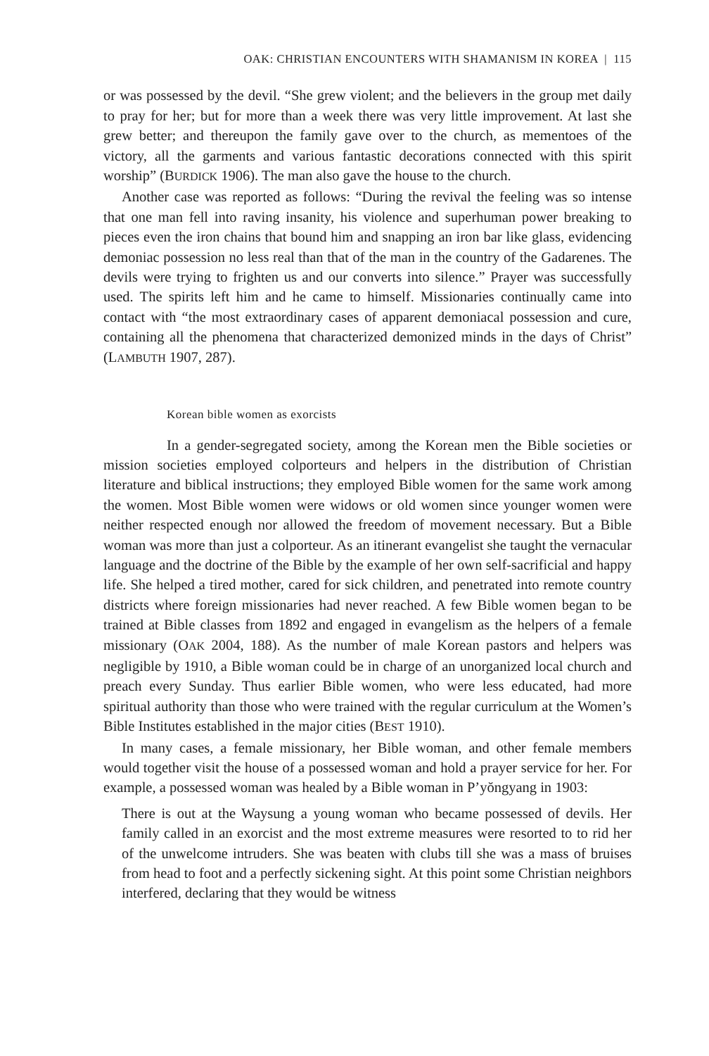OAK: CHRISTIAN ENCOUNTERS WITH SHAMANISM IN KOREA | 115
or was possessed by the devil. “She grew violent; and the believers in the group met daily to pray for her; but for more than a week there was very little improvement. At last she grew better; and thereupon the family gave over to the church, as mementoes of the victory, all the garments and various fantastic decorations connected with this spirit worship” (BURDICK 1906). The man also gave the house to the church.
Another case was reported as follows: “During the revival the feeling was so intense that one man fell into raving insanity, his violence and superhuman power breaking to pieces even the iron chains that bound him and snapping an iron bar like glass, evidencing demoniac possession no less real than that of the man in the country of the Gadarenes. The devils were trying to frighten us and our converts into silence.” Prayer was successfully used. The spirits left him and he came to himself. Missionaries continually came into contact with “the most extraordinary cases of apparent demoniacal possession and cure, containing all the phenomena that characterized demonized minds in the days of Christ” (LAMBUTH 1907, 287).
Korean bible women as exorcists
In a gender-segregated society, among the Korean men the Bible societies or mission societies employed colporteurs and helpers in the distribution of Christian literature and biblical instructions; they employed Bible women for the same work among the women. Most Bible women were widows or old women since younger women were neither respected enough nor allowed the freedom of movement necessary. But a Bible woman was more than just a colporteur. As an itinerant evangelist she taught the vernacular language and the doctrine of the Bible by the example of her own self-sacrificial and happy life. She helped a tired mother, cared for sick children, and penetrated into remote country districts where foreign missionaries had never reached. A few Bible women began to be trained at Bible classes from 1892 and engaged in evangelism as the helpers of a female missionary (OAK 2004, 188). As the number of male Korean pastors and helpers was negligible by 1910, a Bible woman could be in charge of an unorganized local church and preach every Sunday. Thus earlier Bible women, who were less educated, had more spiritual authority than those who were trained with the regular curriculum at the Women’s Bible Institutes established in the major cities (BEST 1910).
In many cases, a female missionary, her Bible woman, and other female members would together visit the house of a possessed woman and hold a prayer service for her. For example, a possessed woman was healed by a Bible woman in P’yŏngyang in 1903:
There is out at the Waysung a young woman who became possessed of devils. Her family called in an exorcist and the most extreme measures were resorted to to rid her of the unwelcome intruders. She was beaten with clubs till she was a mass of bruises from head to foot and a perfectly sickening sight. At this point some Christian neighbors interfered, declaring that they would be witness